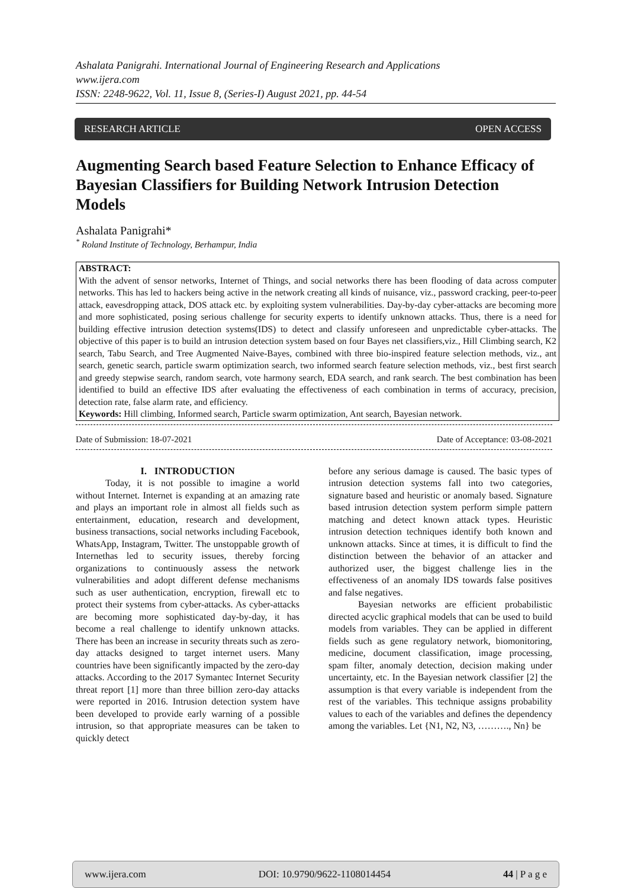Ashalata Panigrahi. International Journal of Engineering Research and Applications
www.ijera.com
ISSN: 2248-9622, Vol. 11, Issue 8, (Series-I) August 2021, pp. 44-54
RESEARCH ARTICLE OPEN ACCESS
Augmenting Search based Feature Selection to Enhance Efficacy of Bayesian Classifiers for Building Network Intrusion Detection Models
Ashalata Panigrahi*
<sup>*</sup> Roland Institute of Technology, Berhampur, India
ABSTRACT:
With the advent of sensor networks, Internet of Things, and social networks there has been flooding of data across computer networks. This has led to hackers being active in the network creating all kinds of nuisance, viz., password cracking, peer-to-peer attack, eavesdropping attack, DOS attack etc. by exploiting system vulnerabilities. Day-by-day cyber-attacks are becoming more and more sophisticated, posing serious challenge for security experts to identify unknown attacks. Thus, there is a need for building effective intrusion detection systems(IDS) to detect and classify unforeseen and unpredictable cyber-attacks. The objective of this paper is to build an intrusion detection system based on four Bayes net classifiers,viz., Hill Climbing search, K2 search, Tabu Search, and Tree Augmented Naive-Bayes, combined with three bio-inspired feature selection methods, viz., ant search, genetic search, particle swarm optimization search, two informed search feature selection methods, viz., best first search and greedy stepwise search, random search, vote harmony search, EDA search, and rank search. The best combination has been identified to build an effective IDS after evaluating the effectiveness of each combination in terms of accuracy, precision, detection rate, false alarm rate, and efficiency.
Keywords: Hill climbing, Informed search, Particle swarm optimization, Ant search, Bayesian network.
Date of Submission: 18-07-2021 Date of Acceptance: 03-08-2021
I. INTRODUCTION
Today, it is not possible to imagine a world without Internet. Internet is expanding at an amazing rate and plays an important role in almost all fields such as entertainment, education, research and development, business transactions, social networks including Facebook, WhatsApp, Instagram, Twitter. The unstoppable growth of Internethas led to security issues, thereby forcing organizations to continuously assess the network vulnerabilities and adopt different defense mechanisms such as user authentication, encryption, firewall etc to protect their systems from cyber-attacks. As cyber-attacks are becoming more sophisticated day-by-day, it has become a real challenge to identify unknown attacks. There has been an increase in security threats such as zero-day attacks designed to target internet users. Many countries have been significantly impacted by the zero-day attacks. According to the 2017 Symantec Internet Security threat report [1] more than three billion zero-day attacks were reported in 2016. Intrusion detection system have been developed to provide early warning of a possible intrusion, so that appropriate measures can be taken to quickly detect
before any serious damage is caused. The basic types of intrusion detection systems fall into two categories, signature based and heuristic or anomaly based. Signature based intrusion detection system perform simple pattern matching and detect known attack types. Heuristic intrusion detection techniques identify both known and unknown attacks. Since at times, it is difficult to find the distinction between the behavior of an attacker and authorized user, the biggest challenge lies in the effectiveness of an anomaly IDS towards false positives and false negatives.
Bayesian networks are efficient probabilistic directed acyclic graphical models that can be used to build models from variables. They can be applied in different fields such as gene regulatory network, biomonitoring, medicine, document classification, image processing, spam filter, anomaly detection, decision making under uncertainty, etc. In the Bayesian network classifier [2] the assumption is that every variable is independent from the rest of the variables. This technique assigns probability values to each of the variables and defines the dependency among the variables. Let {N1, N2, N3, ………., Nn} be
www.ijera.com DOI: 10.9790/9622-1108014454 44 | P a g e